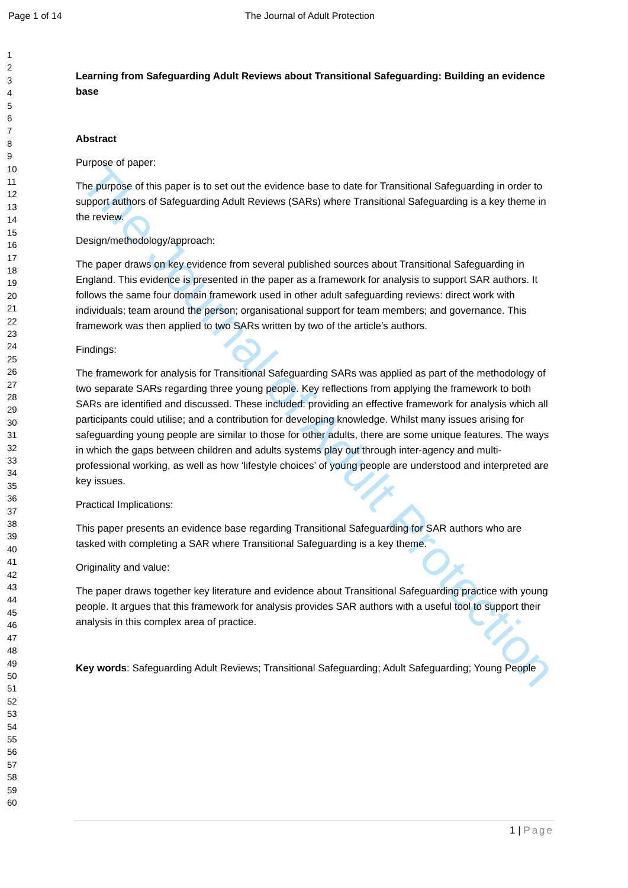The Journal of Adult Protection
Page 1 of 14 The Journal of Adult Protection
1
2
3
4
5
6
7
8
9
10
11
12
13
14
15
16
17
18
19
20
21
22
23
24
25
26
27
28
29
30
31
32
33
34
35
36
37
38
39
40
41
42
43
44
45
46
47
48
49
50
51
52
53
54
55
56
57
58
59
60
Learning from Safeguarding Adult Reviews about Transitional Safeguarding: Building an evidence base
Abstract
Purpose of paper:
The purpose of this paper is to set out the evidence base to date for Transitional Safeguarding in order to support authors of Safeguarding Adult Reviews (SARs) where Transitional Safeguarding is a key theme in the review.
Design/methodology/approach:
The paper draws on key evidence from several published sources about Transitional Safeguarding in England. This evidence is presented in the paper as a framework for analysis to support SAR authors. It follows the same four domain framework used in other adult safeguarding reviews: direct work with individuals; team around the person; organisational support for team members; and governance. This framework was then applied to two SARs written by two of the article’s authors.
Findings:
The framework for analysis for Transitional Safeguarding SARs was applied as part of the methodology of two separate SARs regarding three young people. Key reflections from applying the framework to both SARs are identified and discussed. These included: providing an effective framework for analysis which all participants could utilise; and a contribution for developing knowledge. Whilst many issues arising for safeguarding young people are similar to those for other adults, there are some unique features. The ways in which the gaps between children and adults systems play out through inter-agency and multi-professional working, as well as how ‘lifestyle choices’ of young people are understood and interpreted are key issues.
Practical Implications:
This paper presents an evidence base regarding Transitional Safeguarding for SAR authors who are tasked with completing a SAR where Transitional Safeguarding is a key theme.
Originality and value:
The paper draws together key literature and evidence about Transitional Safeguarding practice with young people. It argues that this framework for analysis provides SAR authors with a useful tool to support their analysis in this complex area of practice.
Key words: Safeguarding Adult Reviews; Transitional Safeguarding; Adult Safeguarding; Young People
1 | Page